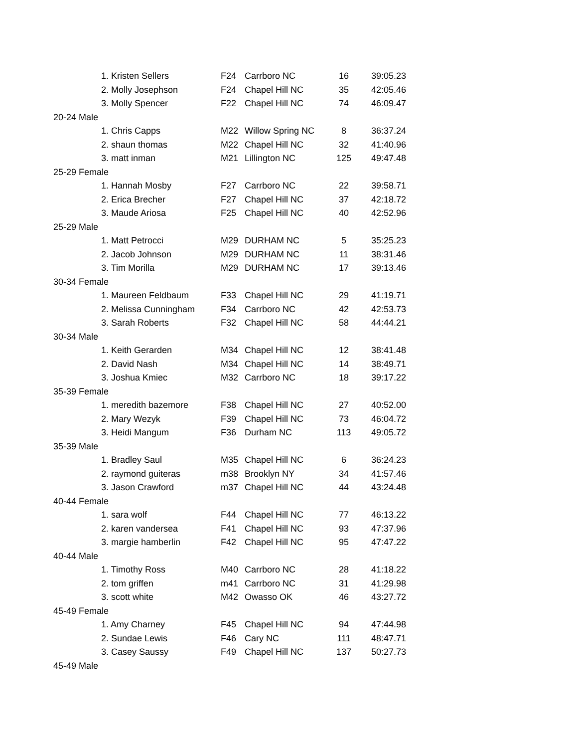| | 1. Kristen Sellers | F24 | Carrboro NC | 16 | 39:05.23 |
| | 2. Molly Josephson | F24 | Chapel Hill NC | 35 | 42:05.46 |
| | 3. Molly Spencer | F22 | Chapel Hill NC | 74 | 46:09.47 |
| 20-24 Male | | | | | |
| | 1. Chris Capps | M22 | Willow Spring NC | 8 | 36:37.24 |
| | 2. shaun thomas | M22 | Chapel Hill NC | 32 | 41:40.96 |
| | 3. matt inman | M21 | Lillington NC | 125 | 49:47.48 |
| 25-29 Female | | | | | |
| | 1. Hannah Mosby | F27 | Carrboro NC | 22 | 39:58.71 |
| | 2. Erica Brecher | F27 | Chapel Hill NC | 37 | 42:18.72 |
| | 3. Maude Ariosa | F25 | Chapel Hill NC | 40 | 42:52.96 |
| 25-29 Male | | | | | |
| | 1. Matt Petrocci | M29 | DURHAM NC | 5 | 35:25.23 |
| | 2. Jacob Johnson | M29 | DURHAM NC | 11 | 38:31.46 |
| | 3. Tim Morilla | M29 | DURHAM NC | 17 | 39:13.46 |
| 30-34 Female | | | | | |
| | 1. Maureen Feldbaum | F33 | Chapel Hill NC | 29 | 41:19.71 |
| | 2. Melissa Cunningham | F34 | Carrboro NC | 42 | 42:53.73 |
| | 3. Sarah Roberts | F32 | Chapel Hill NC | 58 | 44:44.21 |
| 30-34 Male | | | | | |
| | 1. Keith Gerarden | M34 | Chapel Hill NC | 12 | 38:41.48 |
| | 2. David Nash | M34 | Chapel Hill NC | 14 | 38:49.71 |
| | 3. Joshua Kmiec | M32 | Carrboro NC | 18 | 39:17.22 |
| 35-39 Female | | | | | |
| | 1. meredith bazemore | F38 | Chapel Hill NC | 27 | 40:52.00 |
| | 2. Mary Wezyk | F39 | Chapel Hill NC | 73 | 46:04.72 |
| | 3. Heidi Mangum | F36 | Durham NC | 113 | 49:05.72 |
| 35-39 Male | | | | | |
| | 1. Bradley Saul | M35 | Chapel Hill NC | 6 | 36:24.23 |
| | 2. raymond guiteras | m38 | Brooklyn NY | 34 | 41:57.46 |
| | 3. Jason Crawford | m37 | Chapel Hill NC | 44 | 43:24.48 |
| 40-44 Female | | | | | |
| | 1. sara wolf | F44 | Chapel Hill NC | 77 | 46:13.22 |
| | 2. karen vandersea | F41 | Chapel Hill NC | 93 | 47:37.96 |
| | 3. margie hamberlin | F42 | Chapel Hill NC | 95 | 47:47.22 |
| 40-44 Male | | | | | |
| | 1. Timothy Ross | M40 | Carrboro NC | 28 | 41:18.22 |
| | 2. tom griffen | m41 | Carrboro NC | 31 | 41:29.98 |
| | 3. scott white | M42 | Owasso OK | 46 | 43:27.72 |
| 45-49 Female | | | | | |
| | 1. Amy Charney | F45 | Chapel Hill NC | 94 | 47:44.98 |
| | 2. Sundae Lewis | F46 | Cary NC | 111 | 48:47.71 |
| | 3. Casey Saussy | F49 | Chapel Hill NC | 137 | 50:27.73 |
| 45-49 Male | | | | | |